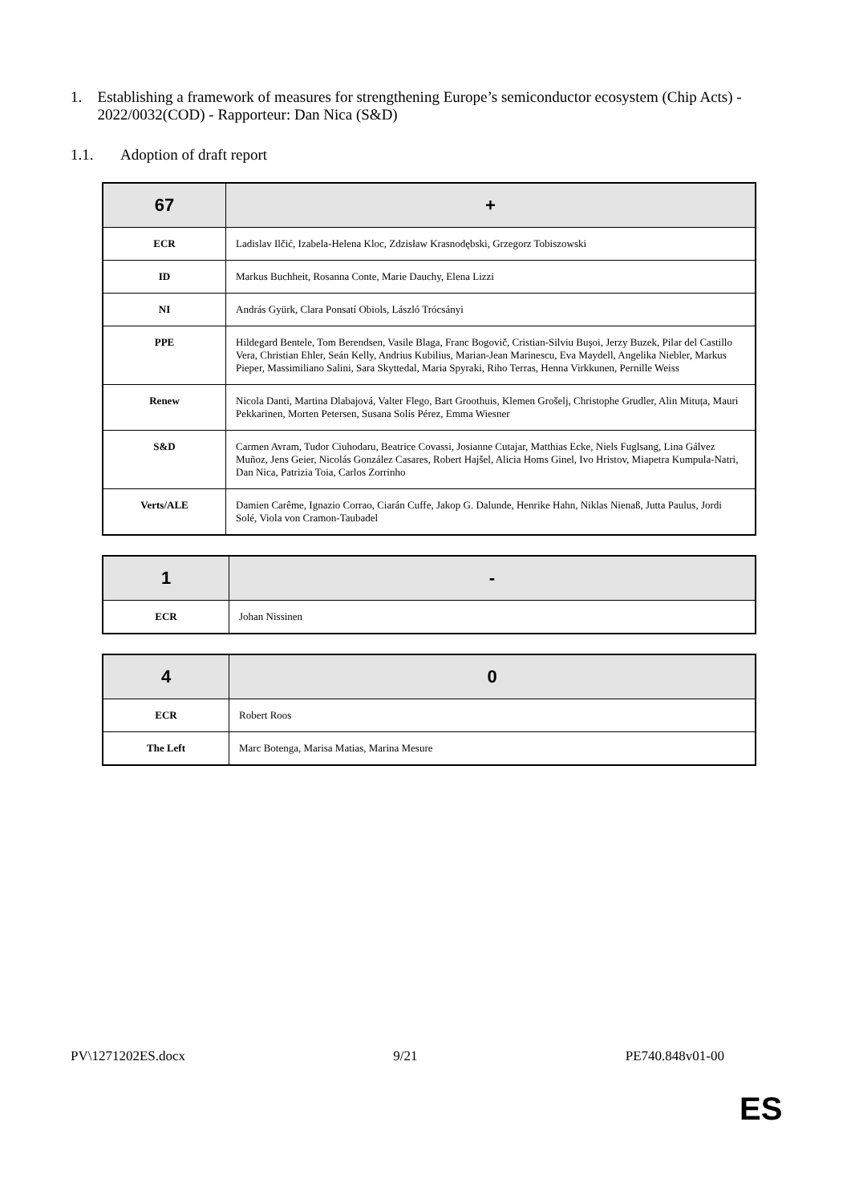1. Establishing a framework of measures for strengthening Europe’s semiconductor ecosystem (Chip Acts) - 2022/0032(COD) - Rapporteur: Dan Nica (S&D)
1.1. Adoption of draft report
| 67 | + |
| --- | --- |
| ECR | Ladislav Ilčić, Izabela-Helena Kloc, Zdzisław Krasnodębski, Grzegorz Tobiszowski |
| ID | Markus Buchheit, Rosanna Conte, Marie Dauchy, Elena Lizzi |
| NI | András Gyürk, Clara Ponsatí Obiols, László Trócsányi |
| PPE | Hildegard Bentele, Tom Berendsen, Vasile Blaga, Franc Bogovič, Cristian-Silviu Buşoi, Jerzy Buzek, Pilar del Castillo Vera, Christian Ehler, Seán Kelly, Andrius Kubilius, Marian-Jean Marinescu, Eva Maydell, Angelika Niebler, Markus Pieper, Massimiliano Salini, Sara Skyttedal, Maria Spyraki, Riho Terras, Henna Virkkunen, Pernille Weiss |
| Renew | Nicola Danti, Martina Dlabajová, Valter Flego, Bart Groothuis, Klemen Grošelj, Christophe Grudler, Alin Mituța, Mauri Pekkarinen, Morten Petersen, Susana Solís Pérez, Emma Wiesner |
| S&D | Carmen Avram, Tudor Ciuhodaru, Beatrice Covassi, Josianne Cutajar, Matthias Ecke, Niels Fuglsang, Lina Gálvez Muñoz, Jens Geier, Nicolás González Casares, Robert Hajšel, Alicia Homs Ginel, Ivo Hristov, Miapetra Kumpula-Natri, Dan Nica, Patrizia Toia, Carlos Zorrinho |
| Verts/ALE | Damien Carême, Ignazio Corrao, Ciarán Cuffe, Jakop G. Dalunde, Henrike Hahn, Niklas Nienaß, Jutta Paulus, Jordi Solé, Viola von Cramon-Taubadel |
| 1 | - |
| --- | --- |
| ECR | Johan Nissinen |
| 4 | 0 |
| --- | --- |
| ECR | Robert Roos |
| The Left | Marc Botenga, Marisa Matias, Marina Mesure |
PV\1271202ES.docx 9/21 PE740.848v01-00
ES